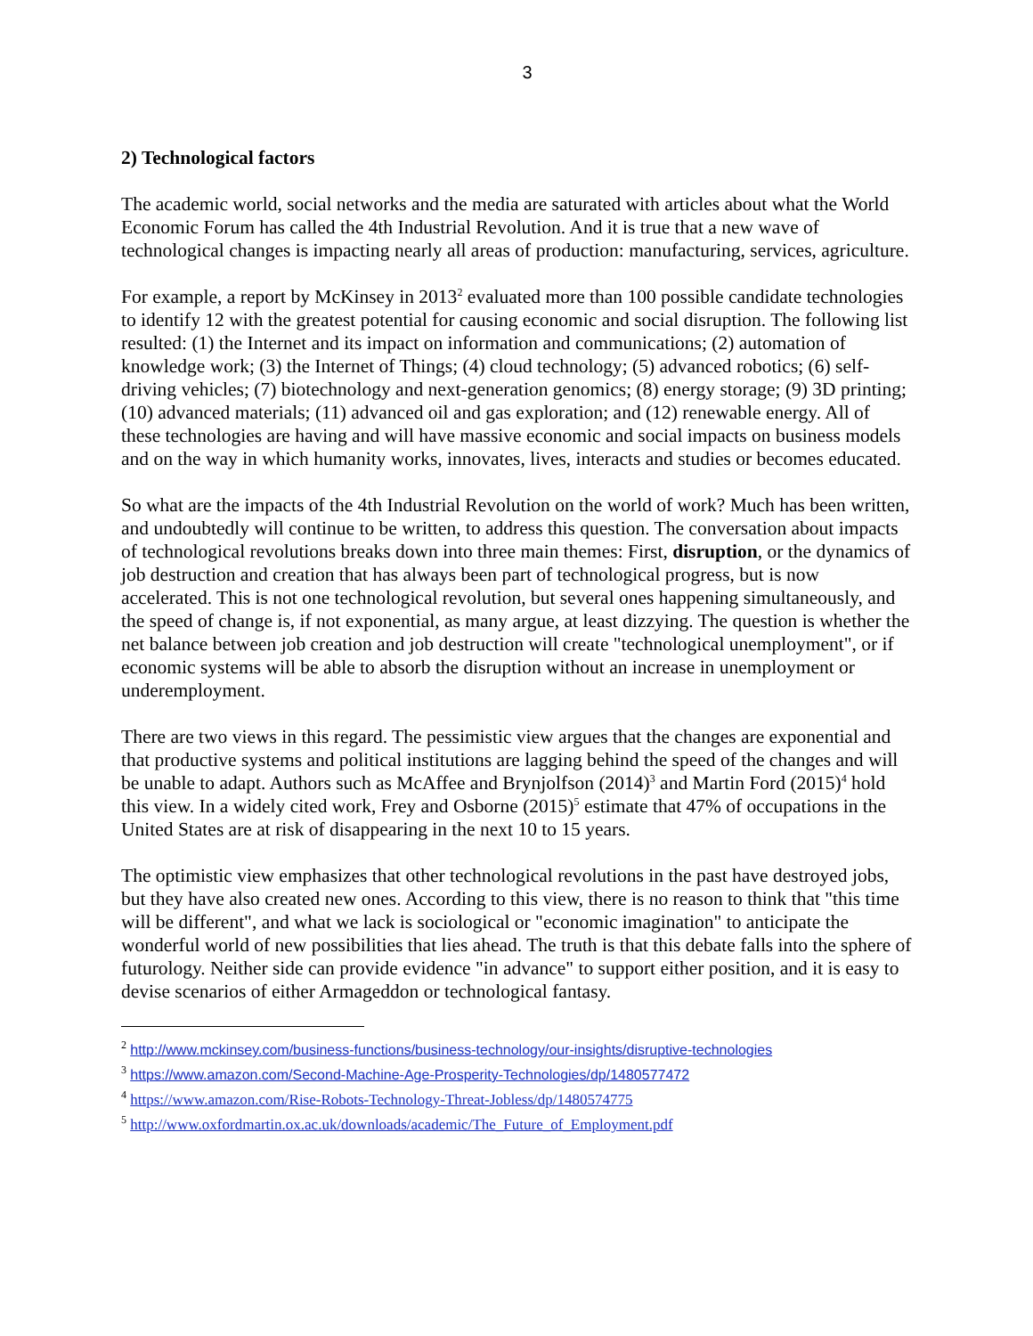3
2) Technological factors
The academic world, social networks and the media are saturated with articles about what the World Economic Forum has called the 4th Industrial Revolution. And it is true that a new wave of technological changes is impacting nearly all areas of production: manufacturing, services, agriculture.
For example, a report by McKinsey in 2013<sup>2</sup> evaluated more than 100 possible candidate technologies to identify 12 with the greatest potential for causing economic and social disruption. The following list resulted: (1) the Internet and its impact on information and communications; (2) automation of knowledge work; (3) the Internet of Things; (4) cloud technology; (5) advanced robotics; (6) self-driving vehicles; (7) biotechnology and next-generation genomics; (8) energy storage; (9) 3D printing; (10) advanced materials; (11) advanced oil and gas exploration; and (12) renewable energy. All of these technologies are having and will have massive economic and social impacts on business models and on the way in which humanity works, innovates, lives, interacts and studies or becomes educated.
So what are the impacts of the 4th Industrial Revolution on the world of work? Much has been written, and undoubtedly will continue to be written, to address this question. The conversation about impacts of technological revolutions breaks down into three main themes: First, disruption, or the dynamics of job destruction and creation that has always been part of technological progress, but is now accelerated. This is not one technological revolution, but several ones happening simultaneously, and the speed of change is, if not exponential, as many argue, at least dizzying. The question is whether the net balance between job creation and job destruction will create "technological unemployment", or if economic systems will be able to absorb the disruption without an increase in unemployment or underemployment.
There are two views in this regard. The pessimistic view argues that the changes are exponential and that productive systems and political institutions are lagging behind the speed of the changes and will be unable to adapt. Authors such as McAffee and Brynjolfson (2014)<sup>3</sup> and Martin Ford (2015)<sup>4</sup> hold this view. In a widely cited work, Frey and Osborne (2015)<sup>5</sup> estimate that 47% of occupations in the United States are at risk of disappearing in the next 10 to 15 years.
The optimistic view emphasizes that other technological revolutions in the past have destroyed jobs, but they have also created new ones. According to this view, there is no reason to think that "this time will be different", and what we lack is sociological or "economic imagination" to anticipate the wonderful world of new possibilities that lies ahead. The truth is that this debate falls into the sphere of futurology. Neither side can provide evidence "in advance" to support either position, and it is easy to devise scenarios of either Armageddon or technological fantasy.
<sup>2</sup> http://www.mckinsey.com/business-functions/business-technology/our-insights/disruptive-technologies
<sup>3</sup> https://www.amazon.com/Second-Machine-Age-Prosperity-Technologies/dp/1480577472
<sup>4</sup> https://www.amazon.com/Rise-Robots-Technology-Threat-Jobless/dp/1480574775
<sup>5</sup> http://www.oxfordmartin.ox.ac.uk/downloads/academic/The_Future_of_Employment.pdf